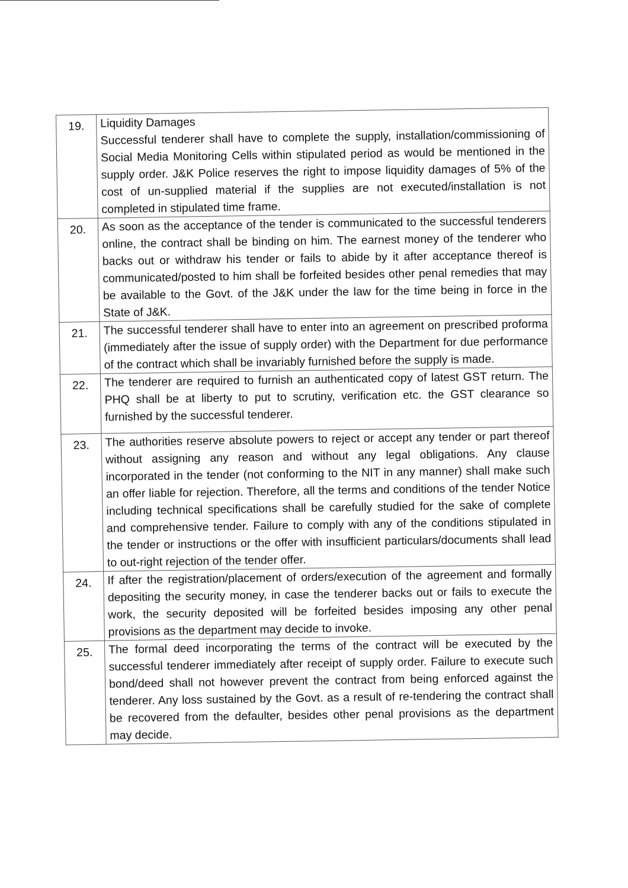| 19. | Liquidity Damages Successful tenderer shall have to complete the supply, installation/commissioning of Social Media Monitoring Cells within stipulated period as would be mentioned in the supply order. J&K Police reserves the right to impose liquidity damages of 5% of the cost of un-supplied material if the supplies are not executed/installation is not completed in stipulated time frame. |
| 20. | As soon as the acceptance of the tender is communicated to the successful tenderers online, the contract shall be binding on him. The earnest money of the tenderer who backs out or withdraw his tender or fails to abide by it after acceptance thereof is communicated/posted to him shall be forfeited besides other penal remedies that may be available to the Govt. of the J&K under the law for the time being in force in the State of J&K. |
| 21. | The successful tenderer shall have to enter into an agreement on prescribed proforma (immediately after the issue of supply order) with the Department for due performance of the contract which shall be invariably furnished before the supply is made. |
| 22. | The tenderer are required to furnish an authenticated copy of latest GST return. The PHQ shall be at liberty to put to scrutiny, verification etc. the GST clearance so furnished by the successful tenderer. |
| 23. | The authorities reserve absolute powers to reject or accept any tender or part thereof without assigning any reason and without any legal obligations. Any clause incorporated in the tender (not conforming to the NIT in any manner) shall make such an offer liable for rejection. Therefore, all the terms and conditions of the tender Notice including technical specifications shall be carefully studied for the sake of complete and comprehensive tender. Failure to comply with any of the conditions stipulated in the tender or instructions or the offer with insufficient particulars/documents shall lead to out-right rejection of the tender offer. |
| 24. | If after the registration/placement of orders/execution of the agreement and formally depositing the security money, in case the tenderer backs out or fails to execute the work, the security deposited will be forfeited besides imposing any other penal provisions as the department may decide to invoke. |
| 25. | The formal deed incorporating the terms of the contract will be executed by the successful tenderer immediately after receipt of supply order. Failure to execute such bond/deed shall not however prevent the contract from being enforced against the tenderer. Any loss sustained by the Govt. as a result of re-tendering the contract shall be recovered from the defaulter, besides other penal provisions as the department may decide. |